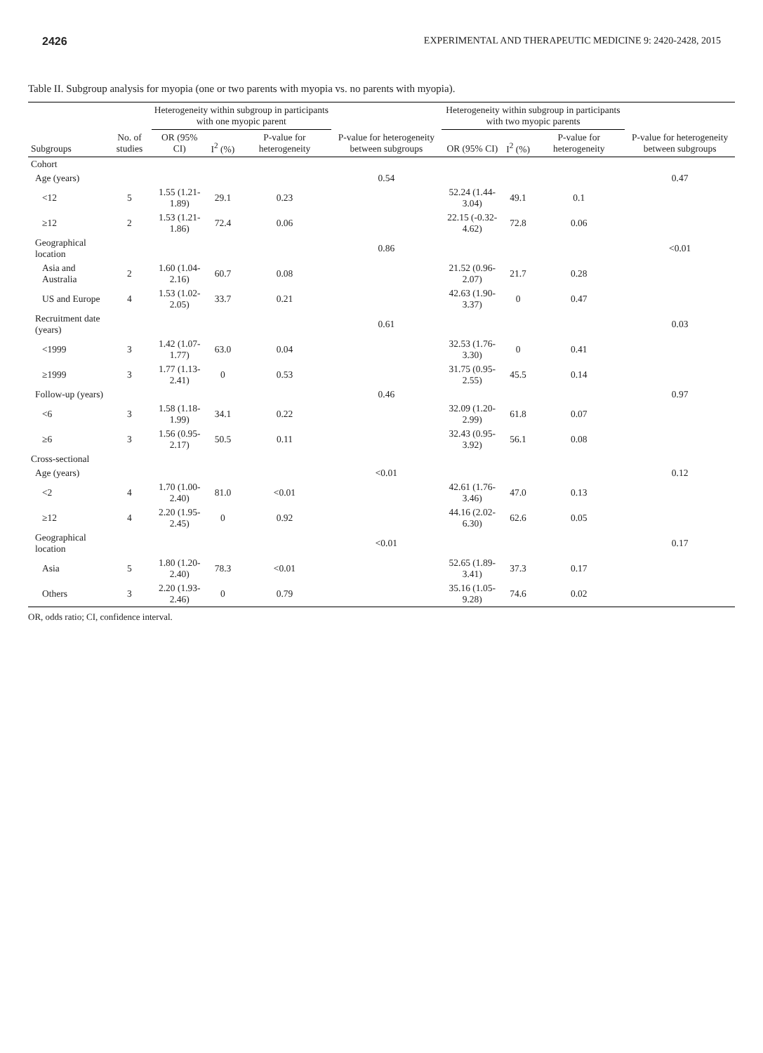2426 EXPERIMENTAL AND THERAPEUTIC MEDICINE 9: 2420-2428, 2015
Table II. Subgroup analysis for myopia (one or two parents with myopia vs. no parents with myopia).
| Subgroups | No. of studies | Heterogeneity within subgroup in participants with one myopic parent | | | P-value for heterogeneity between subgroups | Heterogeneity within subgroup in participants with two myopic parents | | | P-value for heterogeneity between subgroups |
| --- | --- | --- | --- | --- | --- | --- | --- | --- | --- |
| | | OR (95% CI) | I<sup>2</sup> (%) | P-value for heterogeneity | | OR (95% CI) | I<sup>2</sup> (%) | P-value for heterogeneity | |
| Cohort | | | | | | | | | |
| Age (years) | | | | | 0.54 | | | | 0.47 |
| <12 | 5 | 1.55 (1.21-1.89) | 29.1 | 0.23 | | 52.24 (1.44-3.04) | 49.1 | 0.1 | |
| ≥12 | 2 | 1.53 (1.21-1.86) | 72.4 | 0.06 | | 22.15 (-0.32-4.62) | 72.8 | 0.06 | |
| Geographical location | | | | | 0.86 | | | | <0.01 |
| Asia and Australia | 2 | 1.60 (1.04-2.16) | 60.7 | 0.08 | | 21.52 (0.96-2.07) | 21.7 | 0.28 | |
| US and Europe | 4 | 1.53 (1.02-2.05) | 33.7 | 0.21 | | 42.63 (1.90-3.37) | 0 | 0.47 | |
| Recruitment date (years) | | | | | 0.61 | | | | 0.03 |
| <1999 | 3 | 1.42 (1.07-1.77) | 63.0 | 0.04 | | 32.53 (1.76-3.30) | 0 | 0.41 | |
| ≥1999 | 3 | 1.77 (1.13-2.41) | 0 | 0.53 | | 31.75 (0.95-2.55) | 45.5 | 0.14 | |
| Follow-up (years) | | | | | 0.46 | | | | 0.97 |
| <6 | 3 | 1.58 (1.18-1.99) | 34.1 | 0.22 | | 32.09 (1.20-2.99) | 61.8 | 0.07 | |
| ≥6 | 3 | 1.56 (0.95-2.17) | 50.5 | 0.11 | | 32.43 (0.95-3.92) | 56.1 | 0.08 | |
| Cross-sectional | | | | | | | | | |
| Age (years) | | | | | <0.01 | | | | 0.12 |
| <2 | 4 | 1.70 (1.00-2.40) | 81.0 | <0.01 | | 42.61 (1.76-3.46) | 47.0 | 0.13 | |
| ≥12 | 4 | 2.20 (1.95-2.45) | 0 | 0.92 | | 44.16 (2.02-6.30) | 62.6 | 0.05 | |
| Geographical location | | | | | <0.01 | | | | 0.17 |
| Asia | 5 | 1.80 (1.20-2.40) | 78.3 | <0.01 | | 52.65 (1.89-3.41) | 37.3 | 0.17 | |
| Others | 3 | 2.20 (1.93-2.46) | 0 | 0.79 | | 35.16 (1.05-9.28) | 74.6 | 0.02 | |
OR, odds ratio; CI, confidence interval.